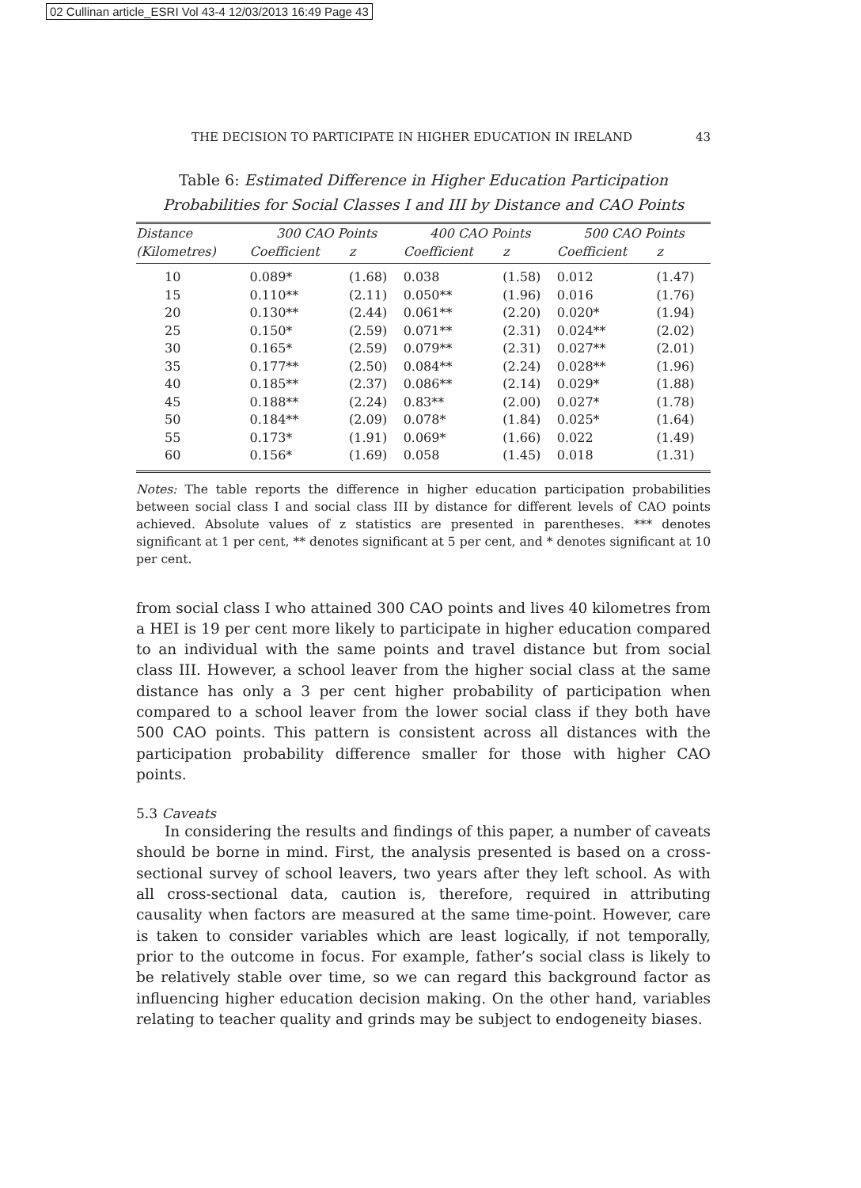02 Cullinan article_ESRI Vol 43-4 12/03/2013 16:49 Page 43
THE DECISION TO PARTICIPATE IN HIGHER EDUCATION IN IRELAND 43
Table 6: Estimated Difference in Higher Education Participation Probabilities for Social Classes I and III by Distance and CAO Points
| Distance | 300 CAO Points | | 400 CAO Points | | 500 CAO Points | |
| --- | --- | --- | --- | --- | --- | --- |
| (Kilometres) | Coefficient | z | Coefficient | z | Coefficient | z |
| 10 | 0.089* | (1.68) | 0.038 | (1.58) | 0.012 | (1.47) |
| 15 | 0.110** | (2.11) | 0.050** | (1.96) | 0.016 | (1.76) |
| 20 | 0.130** | (2.44) | 0.061** | (2.20) | 0.020* | (1.94) |
| 25 | 0.150* | (2.59) | 0.071** | (2.31) | 0.024** | (2.02) |
| 30 | 0.165* | (2.59) | 0.079** | (2.31) | 0.027** | (2.01) |
| 35 | 0.177** | (2.50) | 0.084** | (2.24) | 0.028** | (1.96) |
| 40 | 0.185** | (2.37) | 0.086** | (2.14) | 0.029* | (1.88) |
| 45 | 0.188** | (2.24) | 0.83** | (2.00) | 0.027* | (1.78) |
| 50 | 0.184** | (2.09) | 0.078* | (1.84) | 0.025* | (1.64) |
| 55 | 0.173* | (1.91) | 0.069* | (1.66) | 0.022 | (1.49) |
| 60 | 0.156* | (1.69) | 0.058 | (1.45) | 0.018 | (1.31) |
Notes: The table reports the difference in higher education participation probabilities between social class I and social class III by distance for different levels of CAO points achieved. Absolute values of z statistics are presented in parentheses. *** denotes significant at 1 per cent, ** denotes significant at 5 per cent, and * denotes significant at 10 per cent.
from social class I who attained 300 CAO points and lives 40 kilometres from a HEI is 19 per cent more likely to participate in higher education compared to an individual with the same points and travel distance but from social class III. However, a school leaver from the higher social class at the same distance has only a 3 per cent higher probability of participation when compared to a school leaver from the lower social class if they both have 500 CAO points. This pattern is consistent across all distances with the participation probability difference smaller for those with higher CAO points.
5.3 Caveats
In considering the results and findings of this paper, a number of caveats should be borne in mind. First, the analysis presented is based on a cross-sectional survey of school leavers, two years after they left school. As with all cross-sectional data, caution is, therefore, required in attributing causality when factors are measured at the same time-point. However, care is taken to consider variables which are least logically, if not temporally, prior to the outcome in focus. For example, father’s social class is likely to be relatively stable over time, so we can regard this background factor as influencing higher education decision making. On the other hand, variables relating to teacher quality and grinds may be subject to endogeneity biases.